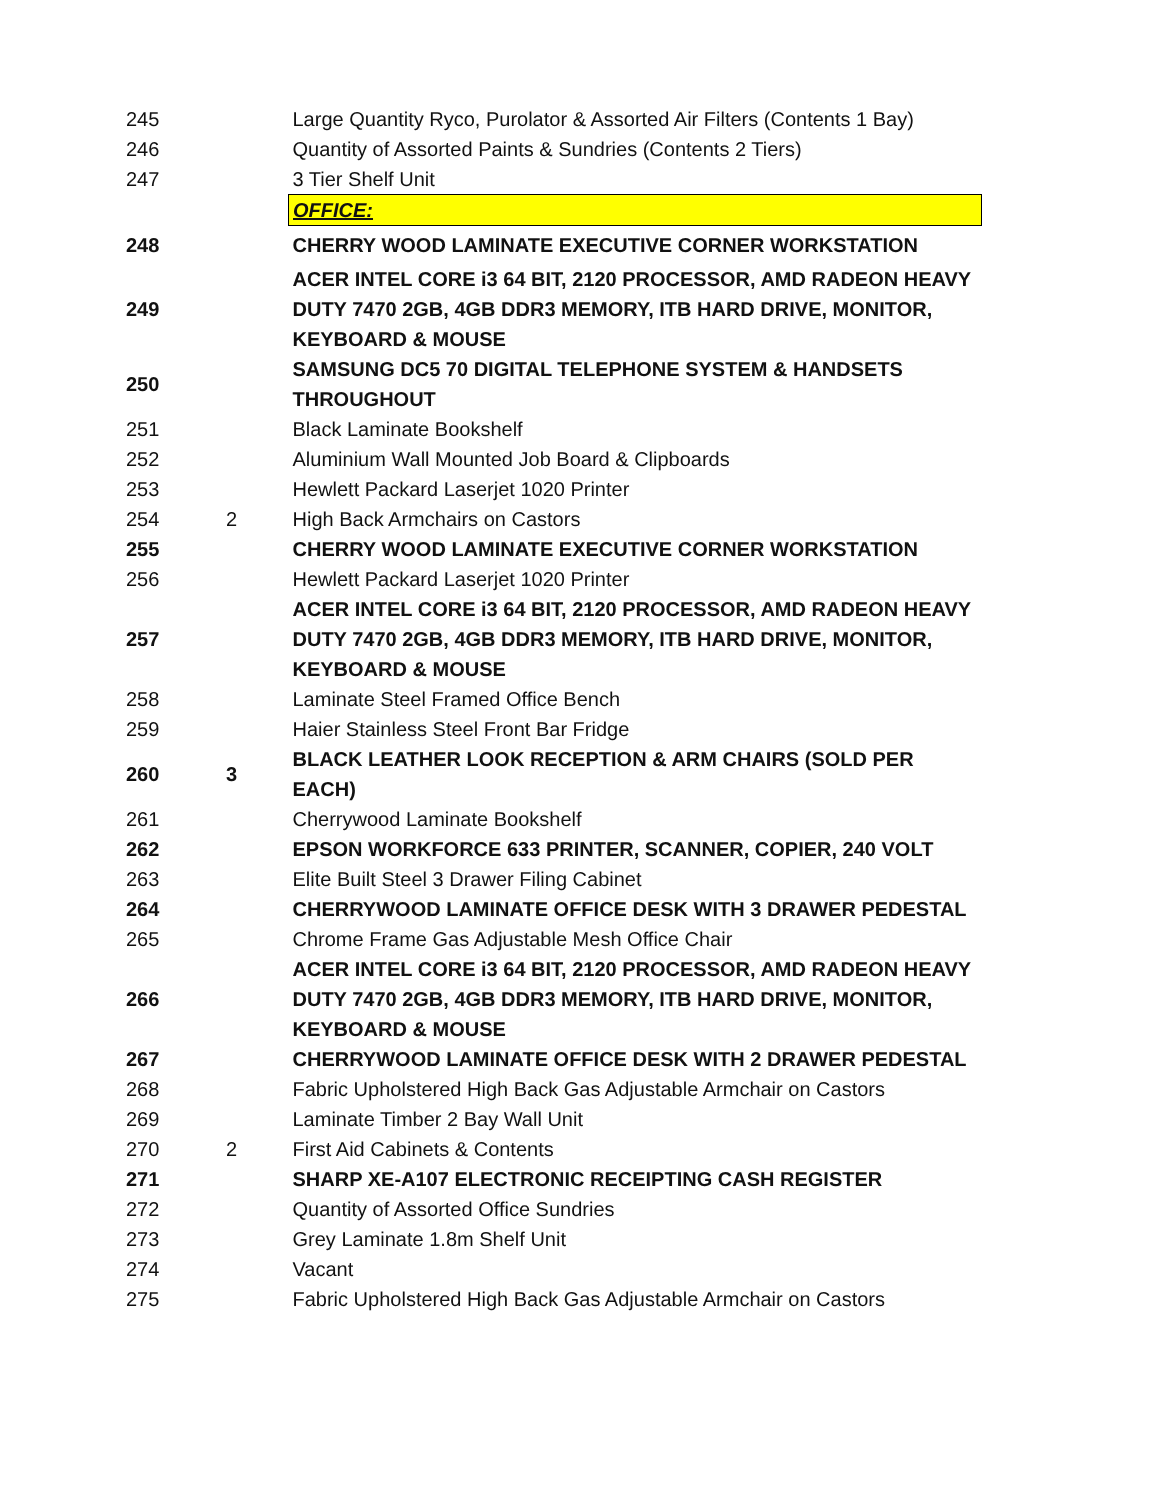| 245 | | Large Quantity Ryco, Purolator & Assorted Air Filters (Contents 1 Bay) |
| 246 | | Quantity of Assorted Paints & Sundries (Contents 2 Tiers) |
| 247 | | 3 Tier Shelf Unit |
| | | OFFICE: |
| 248 | | CHERRY WOOD LAMINATE EXECUTIVE CORNER WORKSTATION |
| 249 | | ACER INTEL CORE i3 64 BIT, 2120 PROCESSOR, AMD RADEON HEAVY DUTY 7470 2GB, 4GB DDR3 MEMORY, ITB HARD DRIVE, MONITOR, KEYBOARD & MOUSE |
| 250 | | SAMSUNG DC5 70 DIGITAL TELEPHONE SYSTEM & HANDSETS THROUGHOUT |
| 251 | | Black Laminate Bookshelf |
| 252 | | Aluminium Wall Mounted Job Board & Clipboards |
| 253 | | Hewlett Packard Laserjet 1020 Printer |
| 254 | 2 | High Back Armchairs on Castors |
| 255 | | CHERRY WOOD LAMINATE EXECUTIVE CORNER WORKSTATION |
| 256 | | Hewlett Packard Laserjet 1020 Printer |
| 257 | | ACER INTEL CORE i3 64 BIT, 2120 PROCESSOR, AMD RADEON HEAVY DUTY 7470 2GB, 4GB DDR3 MEMORY, ITB HARD DRIVE, MONITOR, KEYBOARD & MOUSE |
| 258 | | Laminate Steel Framed Office Bench |
| 259 | | Haier Stainless Steel Front Bar Fridge |
| 260 | 3 | BLACK LEATHER LOOK RECEPTION & ARM CHAIRS (SOLD PER EACH) |
| 261 | | Cherrywood Laminate Bookshelf |
| 262 | | EPSON WORKFORCE 633 PRINTER, SCANNER, COPIER, 240 VOLT |
| 263 | | Elite Built Steel 3 Drawer Filing Cabinet |
| 264 | | CHERRYWOOD LAMINATE OFFICE DESK WITH 3 DRAWER PEDESTAL |
| 265 | | Chrome Frame Gas Adjustable Mesh Office Chair |
| 266 | | ACER INTEL CORE i3 64 BIT, 2120 PROCESSOR, AMD RADEON HEAVY DUTY 7470 2GB, 4GB DDR3 MEMORY, ITB HARD DRIVE, MONITOR, KEYBOARD & MOUSE |
| 267 | | CHERRYWOOD LAMINATE OFFICE DESK WITH 2 DRAWER PEDESTAL |
| 268 | | Fabric Upholstered High Back Gas Adjustable Armchair on Castors |
| 269 | | Laminate Timber 2 Bay Wall Unit |
| 270 | 2 | First Aid Cabinets & Contents |
| 271 | | SHARP XE-A107 ELECTRONIC RECEIPTING CASH REGISTER |
| 272 | | Quantity of Assorted Office Sundries |
| 273 | | Grey Laminate 1.8m Shelf Unit |
| 274 | | Vacant |
| 275 | | Fabric Upholstered High Back Gas Adjustable Armchair on Castors |